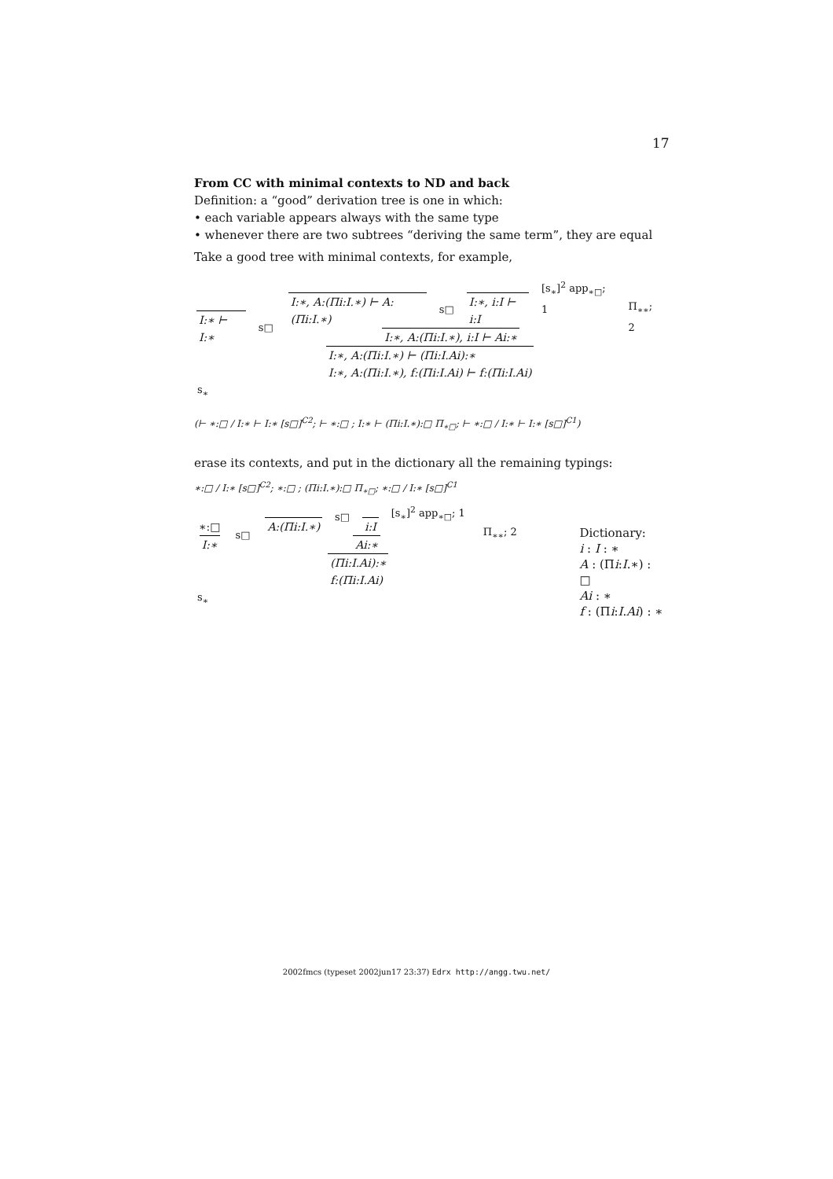17
From CC with minimal contexts to ND and back
Definition: a “good” derivation tree is one in which:
• each variable appears always with the same type
• whenever there are two subtrees “deriving the same term”, they are equal
Take a good tree with minimal contexts, for example,
I:∗ ⊢ I:∗
s□
I:∗, A:(Πi:I.∗) ⊢ A:(Πi:I.∗)
s□
I:∗, i:I ⊢ i:I
[s<sub>∗</sub>]<sup>2</sup> app<sub>∗□</sub>; 1
I:∗, A:(Πi:I.∗), i:I ⊢ Ai:∗
Π<sub>∗∗</sub>; 2
I:∗, A:(Πi:I.∗) ⊢ (Πi:I.Ai):∗
I:∗, A:(Πi:I.∗), f:(Πi:I.Ai) ⊢ f:(Πi:I.Ai)
s<sub>∗</sub>
(⊢ ∗:□ / I:∗ ⊢ I:∗ [s□]<sup>C2</sup>; ⊢ ∗:□ ; I:∗ ⊢ (Πi:I.∗):□ Π<sub>∗□</sub>; ⊢ ∗:□ / I:∗ ⊢ I:∗ [s□]<sup>C1</sup>)
erase its contexts, and put in the dictionary all the remaining typings:
∗:□ / I:∗ [s□]<sup>C2</sup>; ∗:□ ; (Πi:I.∗):□ Π<sub>∗□</sub>; ∗:□ / I:∗ [s□]<sup>C1</sup>
∗:□
I:∗
s□
A:(Πi:I.∗)
s□
i:I
[s<sub>∗</sub>]<sup>2</sup> app<sub>∗□</sub>; 1
Ai:∗
Π<sub>∗∗</sub>; 2
(Πi:I.Ai):∗
f:(Πi:I.Ai)
s<sub>∗</sub>
Dictionary:
i : I : ∗
A : (Πi:I.∗) : □
Ai : ∗
f : (Πi:I.Ai) : ∗
2002fmcs (typeset 2002jun17 23:37) Edrx http://angg.twu.net/